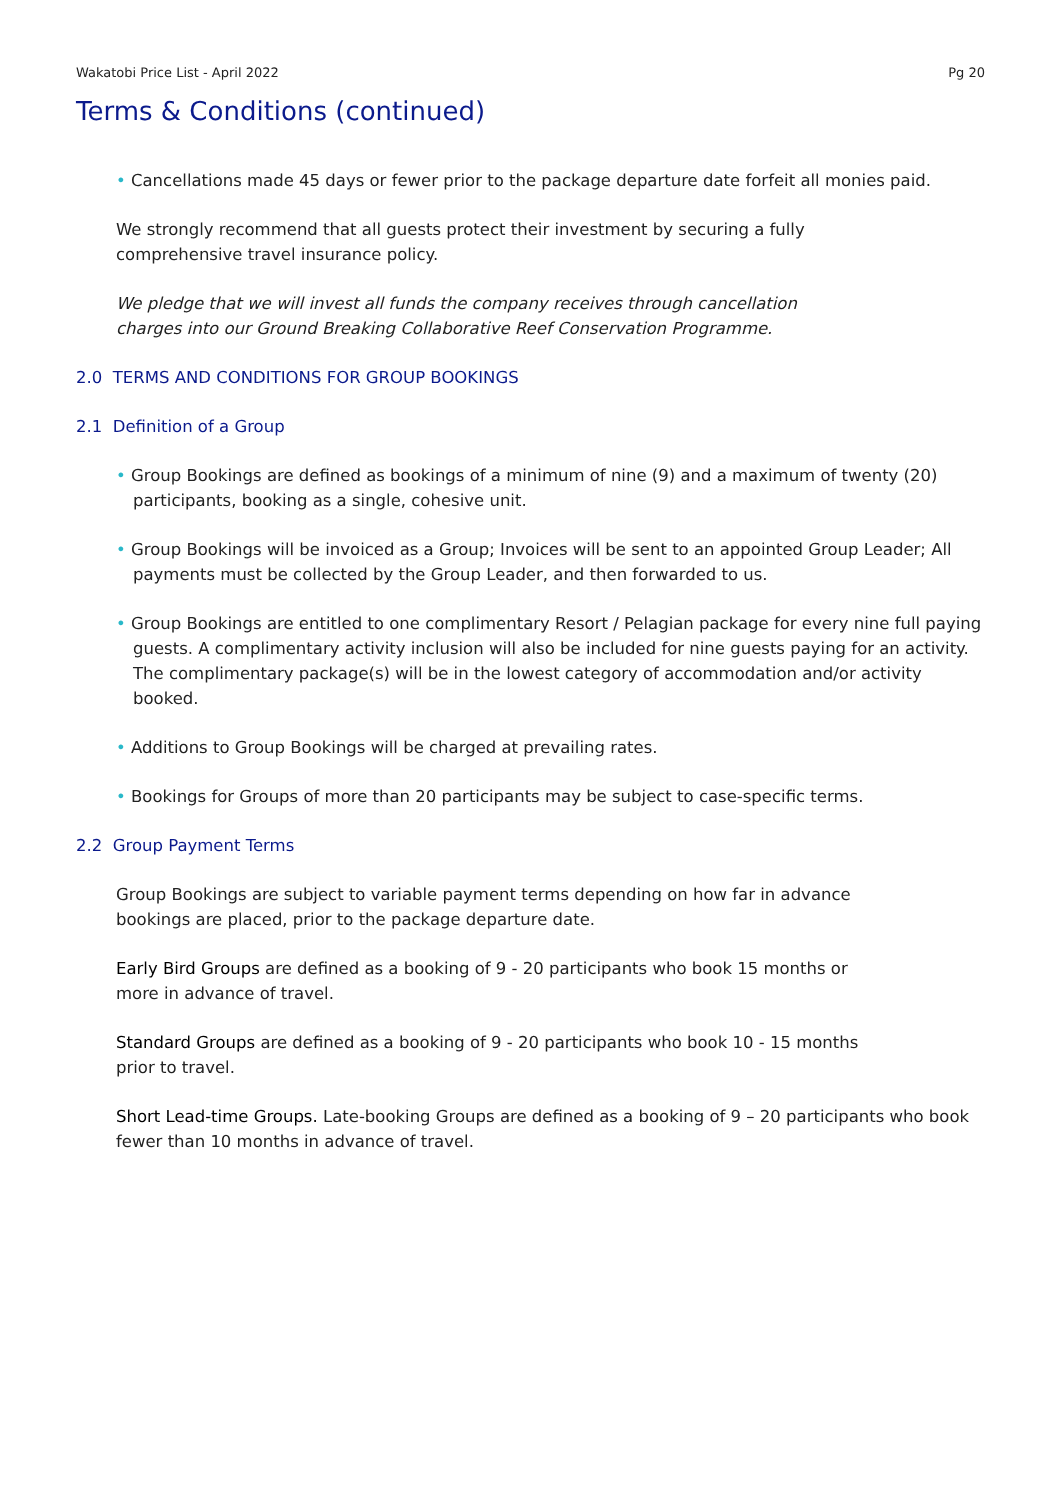Wakatobi Price List - April 2022 Pg 20
Terms & Conditions (continued)
• Cancellations made 45 days or fewer prior to the package departure date forfeit all monies paid.
We strongly recommend that all guests protect their investment by securing a fully
comprehensive travel insurance policy.
We pledge that we will invest all funds the company receives through cancellation
charges into our Ground Breaking Collaborative Reef Conservation Programme.
2.0 TERMS AND CONDITIONS FOR GROUP BOOKINGS
2.1 Definition of a Group
• Group Bookings are defined as bookings of a minimum of nine (9) and a maximum of twenty (20) participants, booking as a single, cohesive unit.
• Group Bookings will be invoiced as a Group; Invoices will be sent to an appointed Group Leader; All payments must be collected by the Group Leader, and then forwarded to us.
• Group Bookings are entitled to one complimentary Resort / Pelagian package for every nine full paying guests. A complimentary activity inclusion will also be included for nine guests paying for an activity. The complimentary package(s) will be in the lowest category of accommodation and/or activity booked.
• Additions to Group Bookings will be charged at prevailing rates.
• Bookings for Groups of more than 20 participants may be subject to case-specific terms.
2.2 Group Payment Terms
Group Bookings are subject to variable payment terms depending on how far in advance
bookings are placed, prior to the package departure date.
Early Bird Groups are defined as a booking of 9 - 20 participants who book 15 months or
more in advance of travel.
Standard Groups are defined as a booking of 9 - 20 participants who book 10 - 15 months
prior to travel.
Short Lead-time Groups. Late-booking Groups are defined as a booking of 9 – 20 participants who book fewer than 10 months in advance of travel.